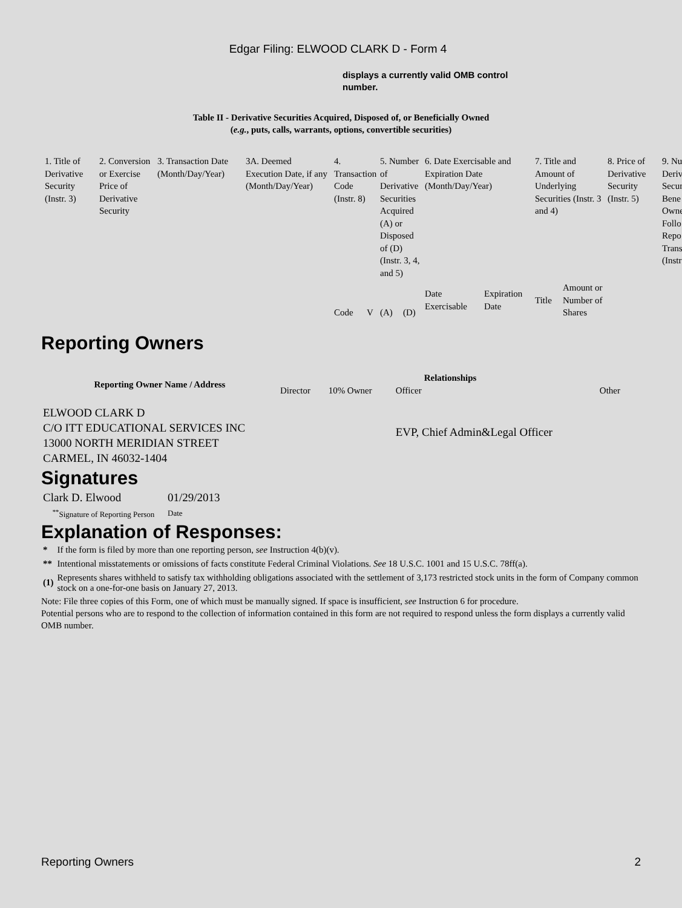Edgar Filing: ELWOOD CLARK D - Form 4
displays a currently valid OMB control number.
Table II - Derivative Securities Acquired, Disposed of, or Beneficially Owned
(e.g., puts, calls, warrants, options, convertible securities)
| 1. Title of Derivative Security (Instr. 3) | 2. Conversion or Exercise Price of Derivative Security | 3. Transaction Date (Month/Day/Year) | 3A. Deemed Execution Date, if any (Month/Day/Year) | 4. Transaction Code (Instr. 8) | | 5. Number of Derivative Securities Acquired (A) or Disposed of (D) (Instr. 3, 4, and 5) | | 6. Date Exercisable and Expiration Date (Month/Day/Year) | | 7. Title and Amount of Underlying Securities (Instr. 3 and 4) | | 8. Price of Derivative Security (Instr. 5) | 9. Nu Deriv Secur Bene Owne Follo Repo Trans (Instr |
| | | | | Code | V | (A) | (D) | Date Exercisable | Expiration Date | Title | Amount or Number of Shares | | |
Reporting Owners
| Reporting Owner Name / Address | Relationships | | | |
| --- | --- | --- | --- | --- |
| | Director | 10% Owner | Officer | Other |
| ELWOOD CLARK D C/O ITT EDUCATIONAL SERVICES INC 13000 NORTH MERIDIAN STREET CARMEL, IN 46032-1404 | | | EVP, Chief Admin&Legal Officer | |
Signatures
| Clark D. Elwood | 01/29/2013 |
| <sup>**</sup> Signature of Reporting Person | Date |
Explanation of Responses:
| * | If the form is filed by more than one reporting person, see Instruction 4(b)(v). |
| ** | Intentional misstatements or omissions of facts constitute Federal Criminal Violations. See 18 U.S.C. 1001 and 15 U.S.C. 78ff(a). |
| (1) | Represents shares withheld to satisfy tax withholding obligations associated with the settlement of 3,173 restricted stock units in the form of Company common stock on a one-for-one basis on January 27, 2013. |
Note: File three copies of this Form, one of which must be manually signed. If space is insufficient, see Instruction 6 for procedure.
Potential persons who are to respond to the collection of information contained in this form are not required to respond unless the form displays a currently valid OMB number.
Reporting Owners 2